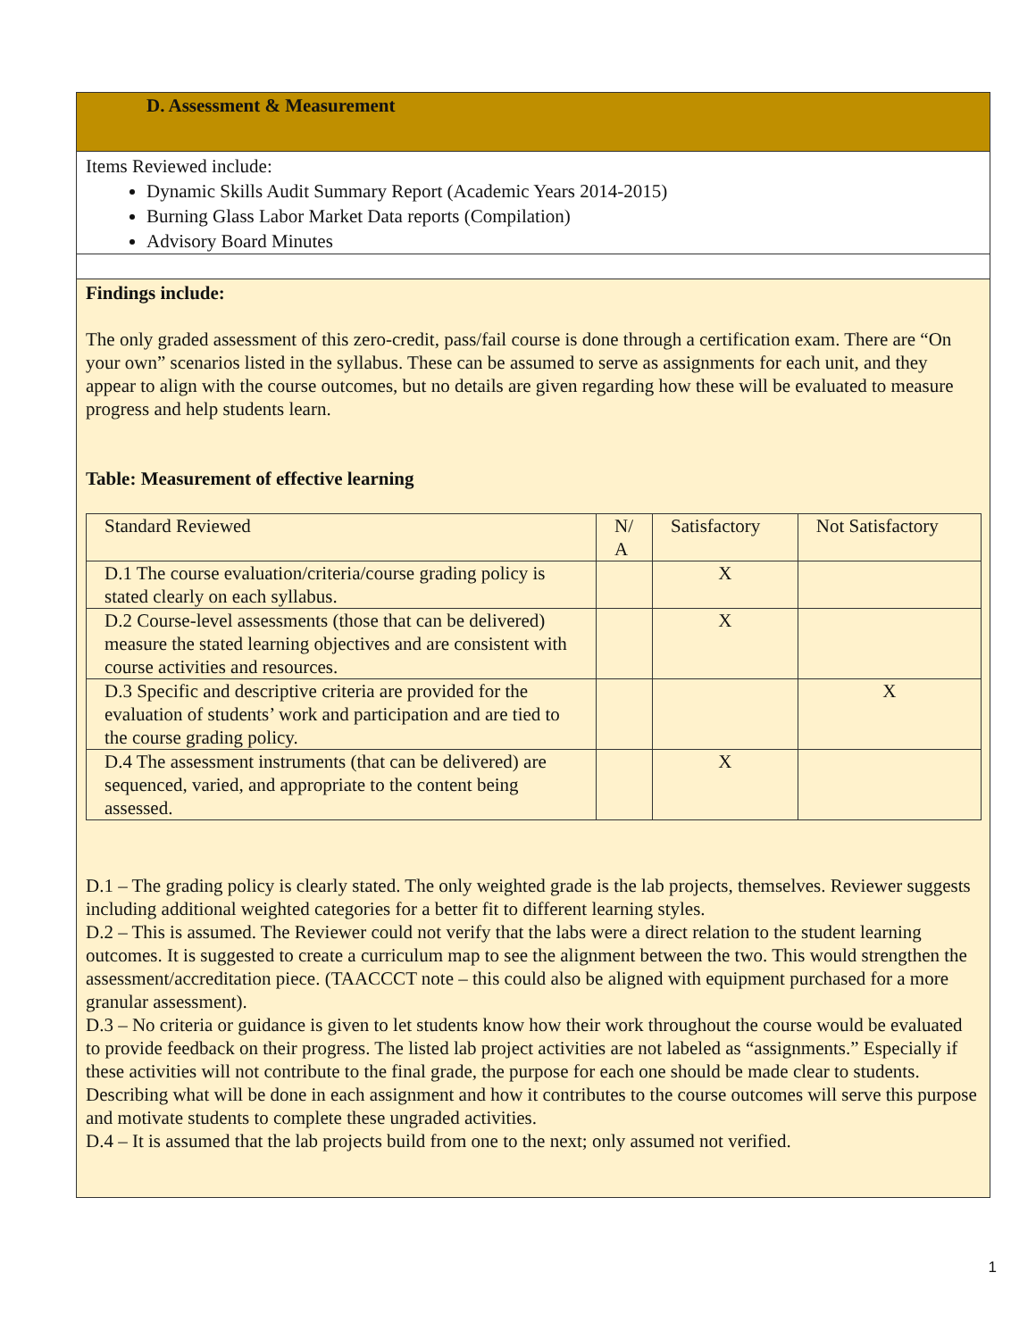D. Assessment & Measurement
Items Reviewed include:
Dynamic Skills Audit Summary Report (Academic Years 2014-2015)
Burning Glass Labor Market Data reports (Compilation)
Advisory Board Minutes
Findings include:
The only graded assessment of this zero-credit, pass/fail course is done through a certification exam. There are “On your own” scenarios listed in the syllabus. These can be assumed to serve as assignments for each unit, and they appear to align with the course outcomes, but no details are given regarding how these will be evaluated to measure progress and help students learn.
Table: Measurement of effective learning
| Standard Reviewed | N/ A | Satisfactory | Not Satisfactory |
| D.1 The course evaluation/criteria/course grading policy is stated clearly on each syllabus. | | X | |
| D.2 Course-level assessments (those that can be delivered) measure the stated learning objectives and are consistent with course activities and resources. | | X | |
| D.3 Specific and descriptive criteria are provided for the evaluation of students’ work and participation and are tied to the course grading policy. | | | X |
| D.4 The assessment instruments (that can be delivered) are sequenced, varied, and appropriate to the content being assessed. | | X | |
D.1 – The grading policy is clearly stated. The only weighted grade is the lab projects, themselves. Reviewer suggests including additional weighted categories for a better fit to different learning styles.
D.2 – This is assumed. The Reviewer could not verify that the labs were a direct relation to the student learning outcomes. It is suggested to create a curriculum map to see the alignment between the two. This would strengthen the assessment/accreditation piece. (TAACCCT note – this could also be aligned with equipment purchased for a more granular assessment).
D.3 – No criteria or guidance is given to let students know how their work throughout the course would be evaluated to provide feedback on their progress. The listed lab project activities are not labeled as “assignments.” Especially if these activities will not contribute to the final grade, the purpose for each one should be made clear to students. Describing what will be done in each assignment and how it contributes to the course outcomes will serve this purpose and motivate students to complete these ungraded activities.
D.4 – It is assumed that the lab projects build from one to the next; only assumed not verified.
1